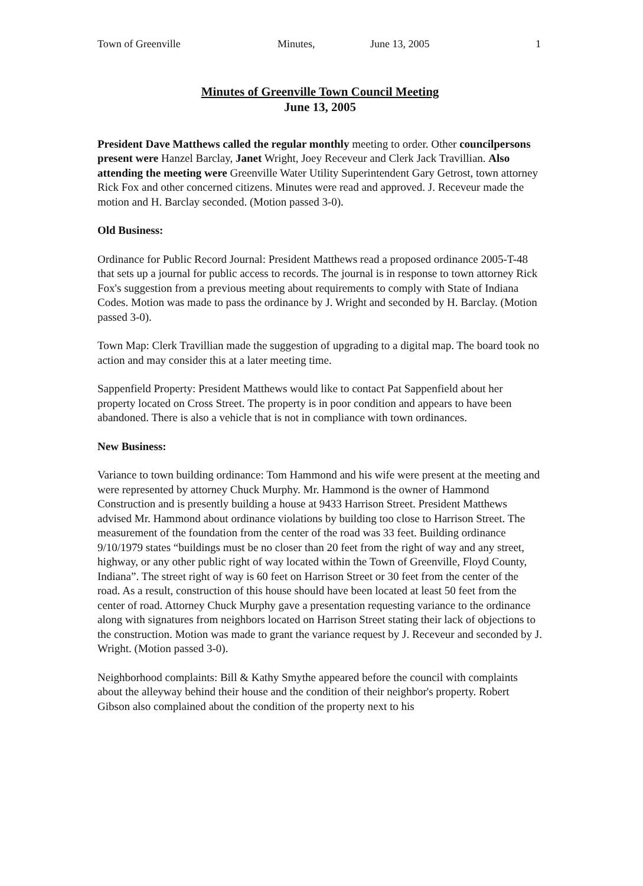Town of Greenville Minutes, June 13, 2005 1
Minutes of Greenville Town Council Meeting
June 13, 2005
President Dave Matthews called the regular monthly meeting to order. Other councilpersons present were Hanzel Barclay, Janet Wright, Joey Receveur and Clerk Jack Travillian. Also attending the meeting were Greenville Water Utility Superintendent Gary Getrost, town attorney Rick Fox and other concerned citizens. Minutes were read and approved. J. Receveur made the motion and H. Barclay seconded. (Motion passed 3-0).
Old Business:
Ordinance for Public Record Journal: President Matthews read a proposed ordinance 2005-T-48 that sets up a journal for public access to records. The journal is in response to town attorney Rick Fox's suggestion from a previous meeting about requirements to comply with State of Indiana Codes. Motion was made to pass the ordinance by J. Wright and seconded by H. Barclay. (Motion passed 3-0).
Town Map: Clerk Travillian made the suggestion of upgrading to a digital map. The board took no action and may consider this at a later meeting time.
Sappenfield Property: President Matthews would like to contact Pat Sappenfield about her property located on Cross Street. The property is in poor condition and appears to have been abandoned. There is also a vehicle that is not in compliance with town ordinances.
New Business:
Variance to town building ordinance: Tom Hammond and his wife were present at the meeting and were represented by attorney Chuck Murphy. Mr. Hammond is the owner of Hammond Construction and is presently building a house at 9433 Harrison Street. President Matthews advised Mr. Hammond about ordinance violations by building too close to Harrison Street. The measurement of the foundation from the center of the road was 33 feet. Building ordinance 9/10/1979 states “buildings must be no closer than 20 feet from the right of way and any street, highway, or any other public right of way located within the Town of Greenville, Floyd County, Indiana”. The street right of way is 60 feet on Harrison Street or 30 feet from the center of the road. As a result, construction of this house should have been located at least 50 feet from the center of road. Attorney Chuck Murphy gave a presentation requesting variance to the ordinance along with signatures from neighbors located on Harrison Street stating their lack of objections to the construction. Motion was made to grant the variance request by J. Receveur and seconded by J. Wright. (Motion passed 3-0).
Neighborhood complaints: Bill & Kathy Smythe appeared before the council with complaints about the alleyway behind their house and the condition of their neighbor's property. Robert Gibson also complained about the condition of the property next to his